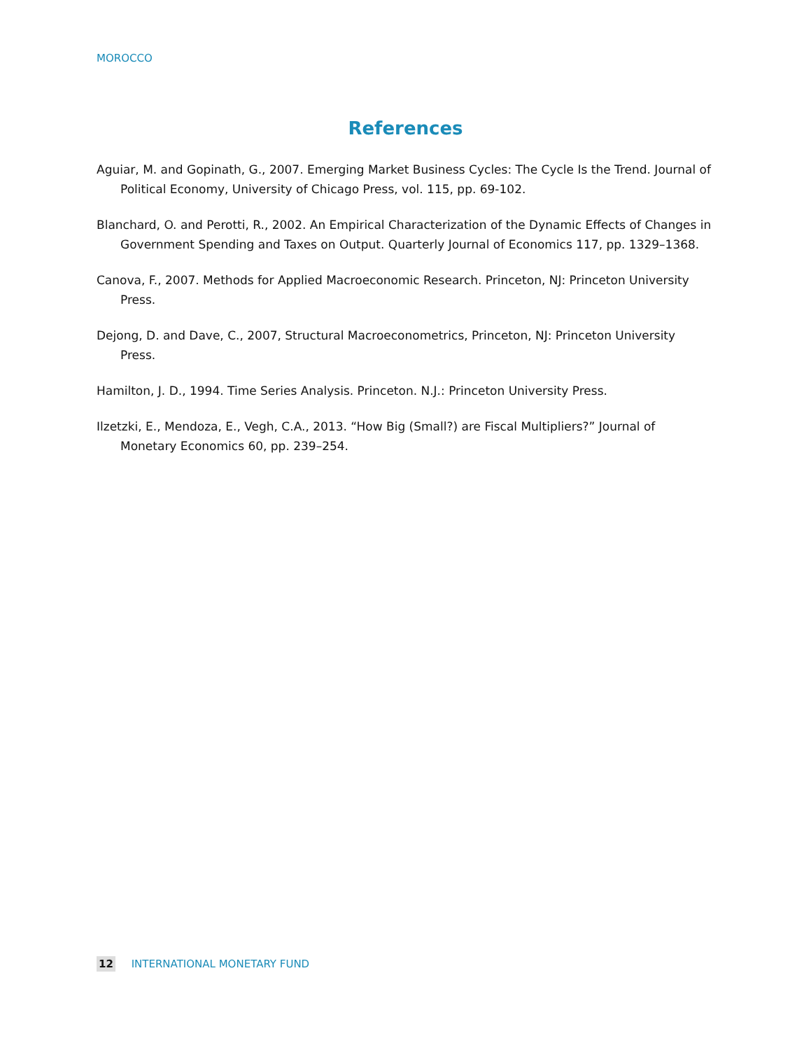MOROCCO
References
Aguiar, M. and Gopinath, G., 2007. Emerging Market Business Cycles: The Cycle Is the Trend. Journal of Political Economy, University of Chicago Press, vol. 115, pp. 69-102.
Blanchard, O. and Perotti, R., 2002. An Empirical Characterization of the Dynamic Effects of Changes in Government Spending and Taxes on Output. Quarterly Journal of Economics 117, pp. 1329–1368.
Canova, F., 2007. Methods for Applied Macroeconomic Research. Princeton, NJ: Princeton University Press.
Dejong, D. and Dave, C., 2007, Structural Macroeconometrics, Princeton, NJ: Princeton University Press.
Hamilton, J. D., 1994. Time Series Analysis. Princeton. N.J.: Princeton University Press.
Ilzetzki, E., Mendoza, E., Vegh, C.A., 2013. “How Big (Small?) are Fiscal Multipliers?” Journal of Monetary Economics 60, pp. 239–254.
12 INTERNATIONAL MONETARY FUND